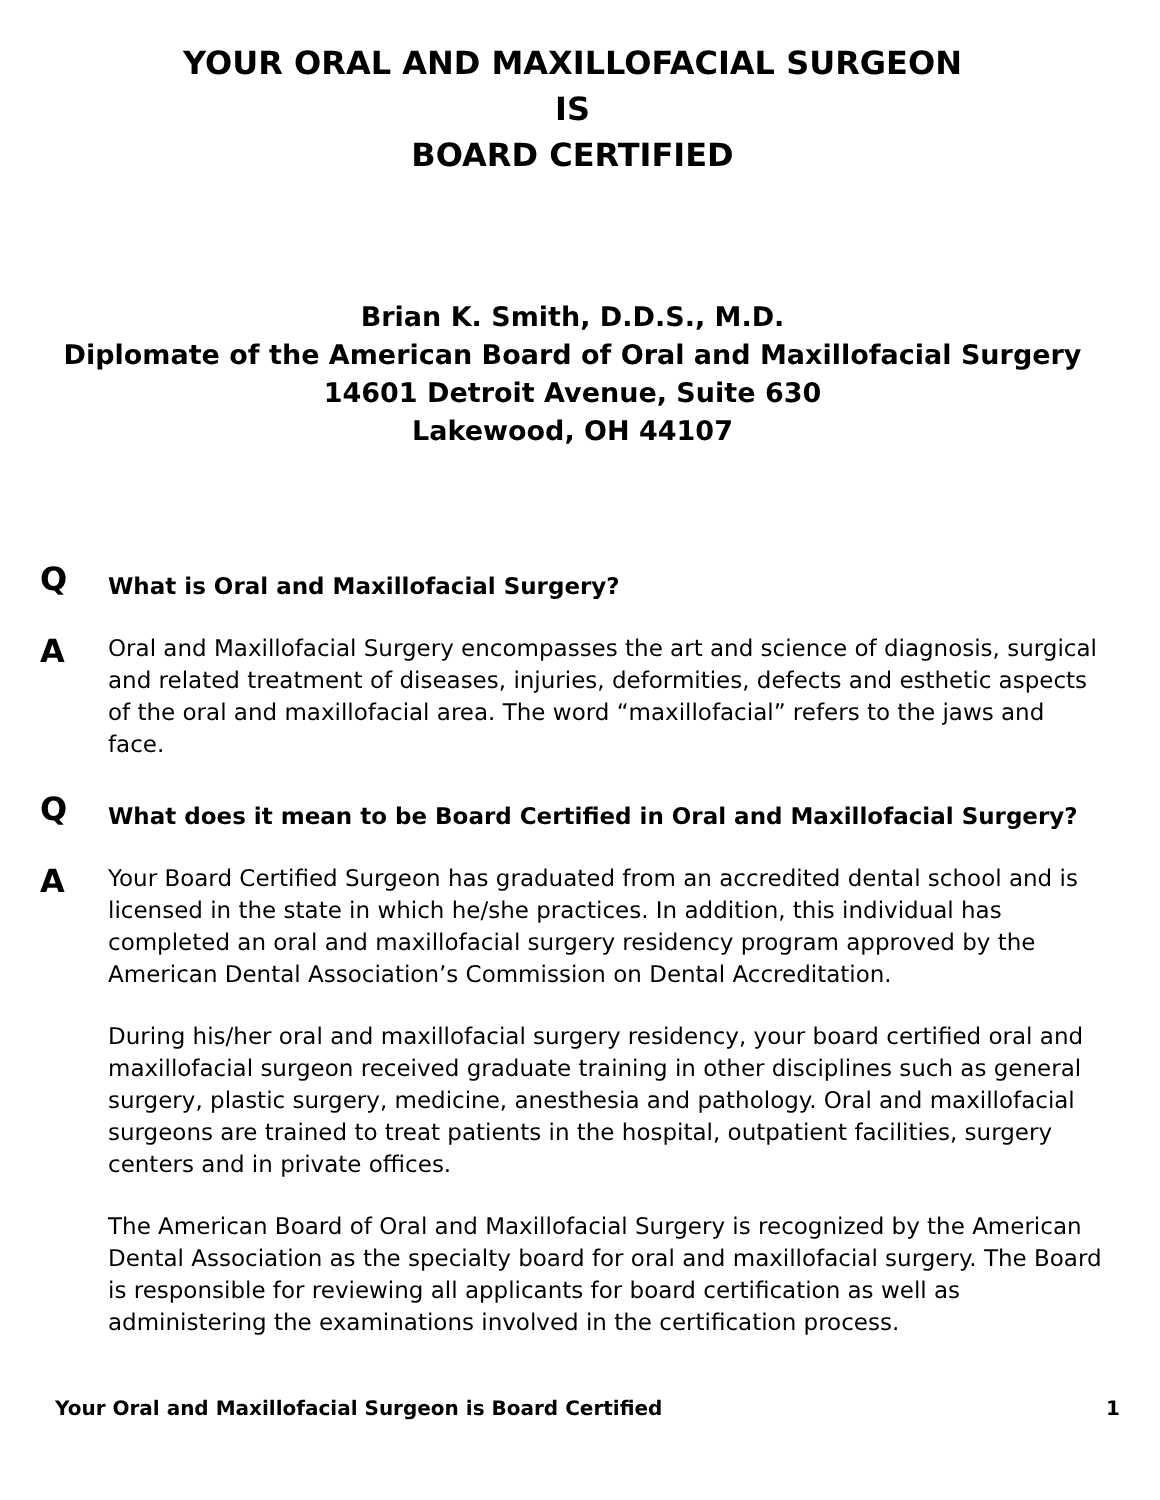YOUR ORAL AND MAXILLOFACIAL SURGEON
IS
BOARD CERTIFIED
Brian K. Smith, D.D.S., M.D.
Diplomate of the American Board of Oral and Maxillofacial Surgery
14601 Detroit Avenue, Suite 630
Lakewood, OH 44107
Q
What is Oral and Maxillofacial Surgery?
A
Oral and Maxillofacial Surgery encompasses the art and science of diagnosis, surgical and related treatment of diseases, injuries, deformities, defects and esthetic aspects of the oral and maxillofacial area. The word “maxillofacial” refers to the jaws and face.
Q
What does it mean to be Board Certified in Oral and Maxillofacial Surgery?
A
Your Board Certified Surgeon has graduated from an accredited dental school and is licensed in the state in which he/she practices. In addition, this individual has completed an oral and maxillofacial surgery residency program approved by the American Dental Association’s Commission on Dental Accreditation.
During his/her oral and maxillofacial surgery residency, your board certified oral and maxillofacial surgeon received graduate training in other disciplines such as general surgery, plastic surgery, medicine, anesthesia and pathology. Oral and maxillofacial surgeons are trained to treat patients in the hospital, outpatient facilities, surgery centers and in private offices.
The American Board of Oral and Maxillofacial Surgery is recognized by the American Dental Association as the specialty board for oral and maxillofacial surgery. The Board is responsible for reviewing all applicants for board certification as well as administering the examinations involved in the certification process.
Your Oral and Maxillofacial Surgeon is Board Certified 1